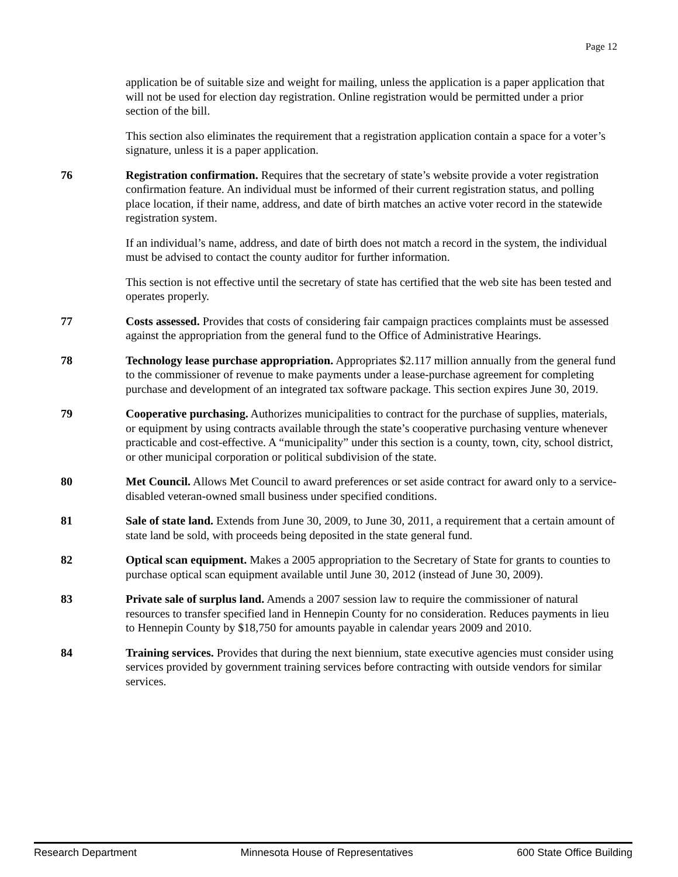Page 12
application be of suitable size and weight for mailing, unless the application is a paper application that will not be used for election day registration. Online registration would be permitted under a prior section of the bill.
This section also eliminates the requirement that a registration application contain a space for a voter’s signature, unless it is a paper application.
76 Registration confirmation. Requires that the secretary of state’s website provide a voter registration confirmation feature. An individual must be informed of their current registration status, and polling place location, if their name, address, and date of birth matches an active voter record in the statewide registration system.
If an individual’s name, address, and date of birth does not match a record in the system, the individual must be advised to contact the county auditor for further information.
This section is not effective until the secretary of state has certified that the web site has been tested and operates properly.
77 Costs assessed. Provides that costs of considering fair campaign practices complaints must be assessed against the appropriation from the general fund to the Office of Administrative Hearings.
78 Technology lease purchase appropriation. Appropriates $2.117 million annually from the general fund to the commissioner of revenue to make payments under a lease-purchase agreement for completing purchase and development of an integrated tax software package. This section expires June 30, 2019.
79 Cooperative purchasing. Authorizes municipalities to contract for the purchase of supplies, materials, or equipment by using contracts available through the state’s cooperative purchasing venture whenever practicable and cost-effective. A “municipality” under this section is a county, town, city, school district, or other municipal corporation or political subdivision of the state.
80 Met Council. Allows Met Council to award preferences or set aside contract for award only to a service-disabled veteran-owned small business under specified conditions.
81 Sale of state land. Extends from June 30, 2009, to June 30, 2011, a requirement that a certain amount of state land be sold, with proceeds being deposited in the state general fund.
82 Optical scan equipment. Makes a 2005 appropriation to the Secretary of State for grants to counties to purchase optical scan equipment available until June 30, 2012 (instead of June 30, 2009).
83 Private sale of surplus land. Amends a 2007 session law to require the commissioner of natural resources to transfer specified land in Hennepin County for no consideration. Reduces payments in lieu to Hennepin County by $18,750 for amounts payable in calendar years 2009 and 2010.
84 Training services. Provides that during the next biennium, state executive agencies must consider using services provided by government training services before contracting with outside vendors for similar services.
Research Department Minnesota House of Representatives 600 State Office Building